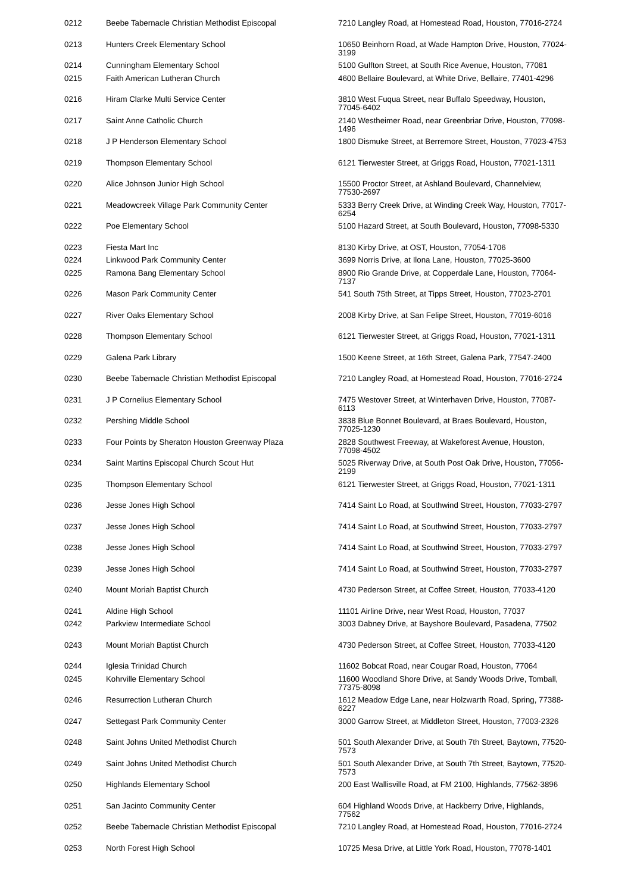| 0212 | Beebe Tabernacle Christian Methodist Episcopal | 7210 Langley Road, at Homestead Road, Houston, 77016-2724 |
| 0213 | Hunters Creek Elementary School | 10650 Beinhorn Road, at Wade Hampton Drive, Houston, 77024-3199 |
| 0214 | Cunningham Elementary School | 5100 Gulfton Street, at South Rice Avenue, Houston, 77081 |
| 0215 | Faith American Lutheran Church | 4600 Bellaire Boulevard, at White Drive, Bellaire, 77401-4296 |
| 0216 | Hiram Clarke Multi Service Center | 3810 West Fuqua Street, near Buffalo Speedway, Houston, 77045-6402 |
| 0217 | Saint Anne Catholic Church | 2140 Westheimer Road, near Greenbriar Drive, Houston, 77098-1496 |
| 0218 | J P Henderson Elementary School | 1800 Dismuke Street, at Berremore Street, Houston, 77023-4753 |
| 0219 | Thompson Elementary School | 6121 Tierwester Street, at Griggs Road, Houston, 77021-1311 |
| 0220 | Alice Johnson Junior High School | 15500 Proctor Street, at Ashland Boulevard, Channelview, 77530-2697 |
| 0221 | Meadowcreek Village Park Community Center | 5333 Berry Creek Drive, at Winding Creek Way, Houston, 77017-6254 |
| 0222 | Poe Elementary School | 5100 Hazard Street, at South Boulevard, Houston, 77098-5330 |
| 0223 | Fiesta Mart Inc | 8130 Kirby Drive, at OST, Houston, 77054-1706 |
| 0224 | Linkwood Park Community Center | 3699 Norris Drive, at Ilona Lane, Houston, 77025-3600 |
| 0225 | Ramona Bang Elementary School | 8900 Rio Grande Drive, at Copperdale Lane, Houston, 77064-7137 |
| 0226 | Mason Park Community Center | 541 South 75th Street, at Tipps Street, Houston, 77023-2701 |
| 0227 | River Oaks Elementary School | 2008 Kirby Drive, at San Felipe Street, Houston, 77019-6016 |
| 0228 | Thompson Elementary School | 6121 Tierwester Street, at Griggs Road, Houston, 77021-1311 |
| 0229 | Galena Park Library | 1500 Keene Street, at 16th Street, Galena Park, 77547-2400 |
| 0230 | Beebe Tabernacle Christian Methodist Episcopal | 7210 Langley Road, at Homestead Road, Houston, 77016-2724 |
| 0231 | J P Cornelius Elementary School | 7475 Westover Street, at Winterhaven Drive, Houston, 77087-6113 |
| 0232 | Pershing Middle School | 3838 Blue Bonnet Boulevard, at Braes Boulevard, Houston, 77025-1230 |
| 0233 | Four Points by Sheraton Houston Greenway Plaza | 2828 Southwest Freeway, at Wakeforest Avenue, Houston, 77098-4502 |
| 0234 | Saint Martins Episcopal Church Scout Hut | 5025 Riverway Drive, at South Post Oak Drive, Houston, 77056-2199 |
| 0235 | Thompson Elementary School | 6121 Tierwester Street, at Griggs Road, Houston, 77021-1311 |
| 0236 | Jesse Jones High School | 7414 Saint Lo Road, at Southwind Street, Houston, 77033-2797 |
| 0237 | Jesse Jones High School | 7414 Saint Lo Road, at Southwind Street, Houston, 77033-2797 |
| 0238 | Jesse Jones High School | 7414 Saint Lo Road, at Southwind Street, Houston, 77033-2797 |
| 0239 | Jesse Jones High School | 7414 Saint Lo Road, at Southwind Street, Houston, 77033-2797 |
| 0240 | Mount Moriah Baptist Church | 4730 Pederson Street, at Coffee Street, Houston, 77033-4120 |
| 0241 | Aldine High School | 11101 Airline Drive, near West Road, Houston, 77037 |
| 0242 | Parkview Intermediate School | 3003 Dabney Drive, at Bayshore Boulevard, Pasadena, 77502 |
| 0243 | Mount Moriah Baptist Church | 4730 Pederson Street, at Coffee Street, Houston, 77033-4120 |
| 0244 | Iglesia Trinidad Church | 11602 Bobcat Road, near Cougar Road, Houston, 77064 |
| 0245 | Kohrville Elementary School | 11600 Woodland Shore Drive, at Sandy Woods Drive, Tomball, 77375-8098 |
| 0246 | Resurrection Lutheran Church | 1612 Meadow Edge Lane, near Holzwarth Road, Spring, 77388-6227 |
| 0247 | Settegast Park Community Center | 3000 Garrow Street, at Middleton Street, Houston, 77003-2326 |
| 0248 | Saint Johns United Methodist Church | 501 South Alexander Drive, at South 7th Street, Baytown, 77520-7573 |
| 0249 | Saint Johns United Methodist Church | 501 South Alexander Drive, at South 7th Street, Baytown, 77520-7573 |
| 0250 | Highlands Elementary School | 200 East Wallisville Road, at FM 2100, Highlands, 77562-3896 |
| 0251 | San Jacinto Community Center | 604 Highland Woods Drive, at Hackberry Drive, Highlands, 77562 |
| 0252 | Beebe Tabernacle Christian Methodist Episcopal | 7210 Langley Road, at Homestead Road, Houston, 77016-2724 |
| 0253 | North Forest High School | 10725 Mesa Drive, at Little York Road, Houston, 77078-1401 |